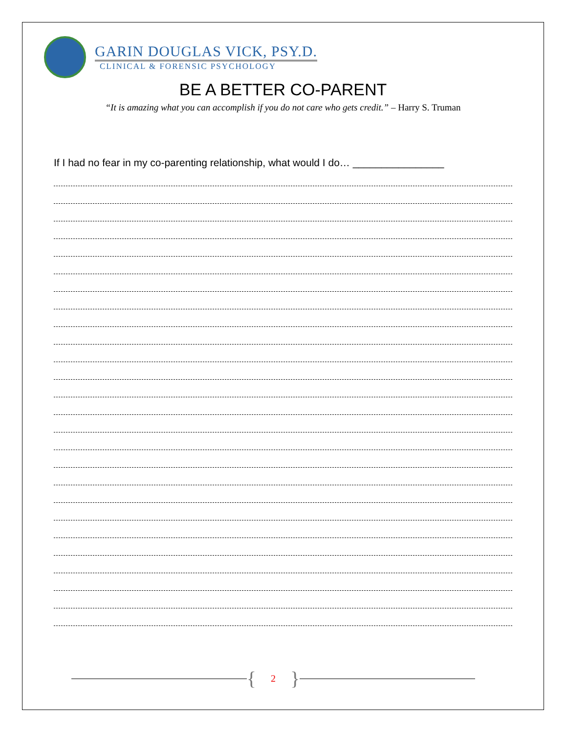GARIN DOUGLAS VICK, PSY.D.
CLINICAL & FORENSIC PSYCHOLOGY
BE A BETTER CO-PARENT
“It is amazing what you can accomplish if you do not care who gets credit.” – Harry S. Truman
If I had no fear in my co-parenting relationship, what would I do… ________________
{ 2 }